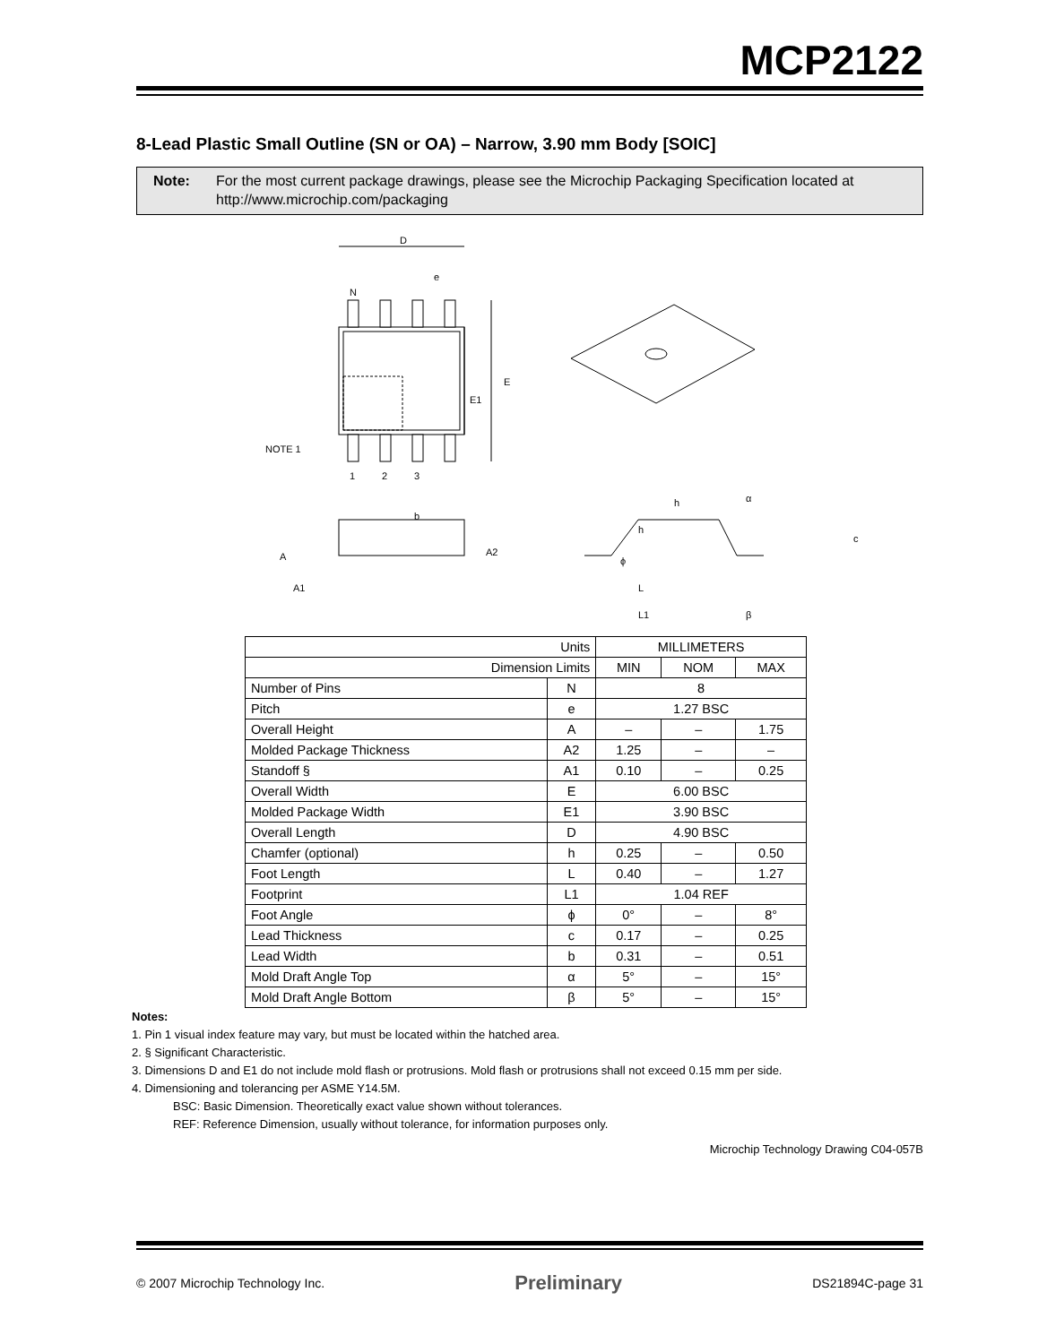MCP2122
8-Lead Plastic Small Outline (SN or OA) – Narrow, 3.90 mm Body [SOIC]
Note: For the most current package drawings, please see the Microchip Packaging Specification located at http://www.microchip.com/packaging
D
e
N
E
E1
NOTE 1
1
2
3
b
A
A2
A1
h
h
c
ϕ
L
L1
α
β
| Units | | MILLIMETERS | | |
| Dimension Limits | | MIN | NOM | MAX |
| Number of Pins | N | 8 | | |
| Pitch | e | 1.27 BSC | | |
| Overall Height | A | – | – | 1.75 |
| Molded Package Thickness | A2 | 1.25 | – | – |
| Standoff § | A1 | 0.10 | – | 0.25 |
| Overall Width | E | 6.00 BSC | | |
| Molded Package Width | E1 | 3.90 BSC | | |
| Overall Length | D | 4.90 BSC | | |
| Chamfer (optional) | h | 0.25 | – | 0.50 |
| Foot Length | L | 0.40 | – | 1.27 |
| Footprint | L1 | 1.04 REF | | |
| Foot Angle | ϕ | 0° | – | 8° |
| Lead Thickness | c | 0.17 | – | 0.25 |
| Lead Width | b | 0.31 | – | 0.51 |
| Mold Draft Angle Top | α | 5° | – | 15° |
| Mold Draft Angle Bottom | β | 5° | – | 15° |
Notes:
1. Pin 1 visual index feature may vary, but must be located within the hatched area.
2. § Significant Characteristic.
3. Dimensions D and E1 do not include mold flash or protrusions. Mold flash or protrusions shall not exceed 0.15 mm per side.
4. Dimensioning and tolerancing per ASME Y14.5M.
BSC: Basic Dimension. Theoretically exact value shown without tolerances.
REF: Reference Dimension, usually without tolerance, for information purposes only.
Microchip Technology Drawing C04-057B
© 2007 Microchip Technology Inc. Preliminary DS21894C-page 31